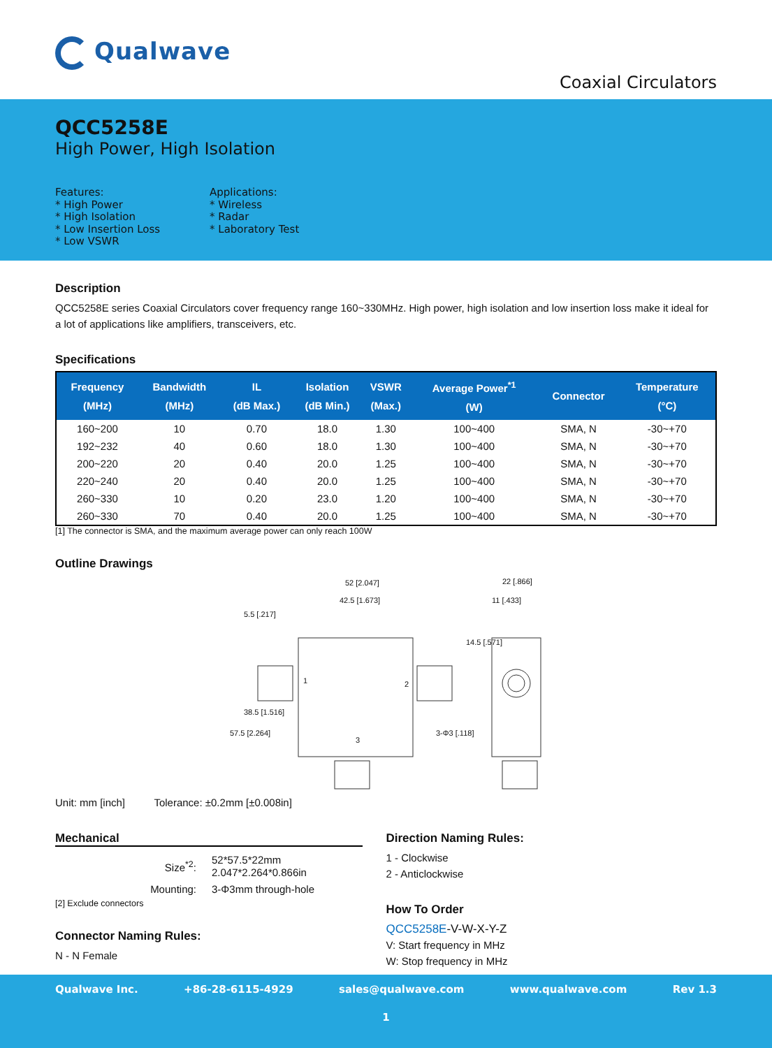Qualwave
Coaxial Circulators
QCC5258E
High Power, High Isolation
Features:
* High Power
* High Isolation
* Low Insertion Loss
* Low VSWR
Applications:
* Wireless
* Radar
* Laboratory Test
Description
QCC5258E series Coaxial Circulators cover frequency range 160~330MHz. High power, high isolation and low insertion loss make it ideal for a lot of applications like amplifiers, transceivers, etc.
Specifications
| Frequency (MHz) | Bandwidth (MHz) | IL (dB Max.) | Isolation (dB Min.) | VSWR (Max.) | Average Power<sup>*1</sup> (W) | Connector | Temperature (°C) |
| --- | --- | --- | --- | --- | --- | --- | --- |
| 160~200 | 10 | 0.70 | 18.0 | 1.30 | 100~400 | SMA, N | -30~+70 |
| 192~232 | 40 | 0.60 | 18.0 | 1.30 | 100~400 | SMA, N | -30~+70 |
| 200~220 | 20 | 0.40 | 20.0 | 1.25 | 100~400 | SMA, N | -30~+70 |
| 220~240 | 20 | 0.40 | 20.0 | 1.25 | 100~400 | SMA, N | -30~+70 |
| 260~330 | 10 | 0.20 | 23.0 | 1.20 | 100~400 | SMA, N | -30~+70 |
| 260~330 | 70 | 0.40 | 20.0 | 1.25 | 100~400 | SMA, N | -30~+70 |
[1] The connector is SMA, and the maximum average power can only reach 100W
Outline Drawings
52 [2.047]
42.5 [1.673]
22 [.866]
11 [.433]
1
2
3
3-Φ3 [.118]
5.5 [.217]
38.5 [1.516]
57.5 [2.264]
14.5 [.571]
Unit: mm [inch] Tolerance: ±0.2mm [±0.008in]
Mechanical
| Size<sup>*2</sup>: | 52*57.5*22mm 2.047*2.264*0.866in |
| Mounting: | 3-Φ3mm through-hole |
[2] Exclude connectors
Connector Naming Rules:
N - N Female
Direction Naming Rules:
1 - Clockwise
2 - Anticlockwise
How To Order
QCC5258E-V-W-X-Y-Z
V: Start frequency in MHz
W: Stop frequency in MHz
Qualwave Inc. +86-28-6115-4929 sales@qualwave.com www.qualwave.com Rev 1.3
1